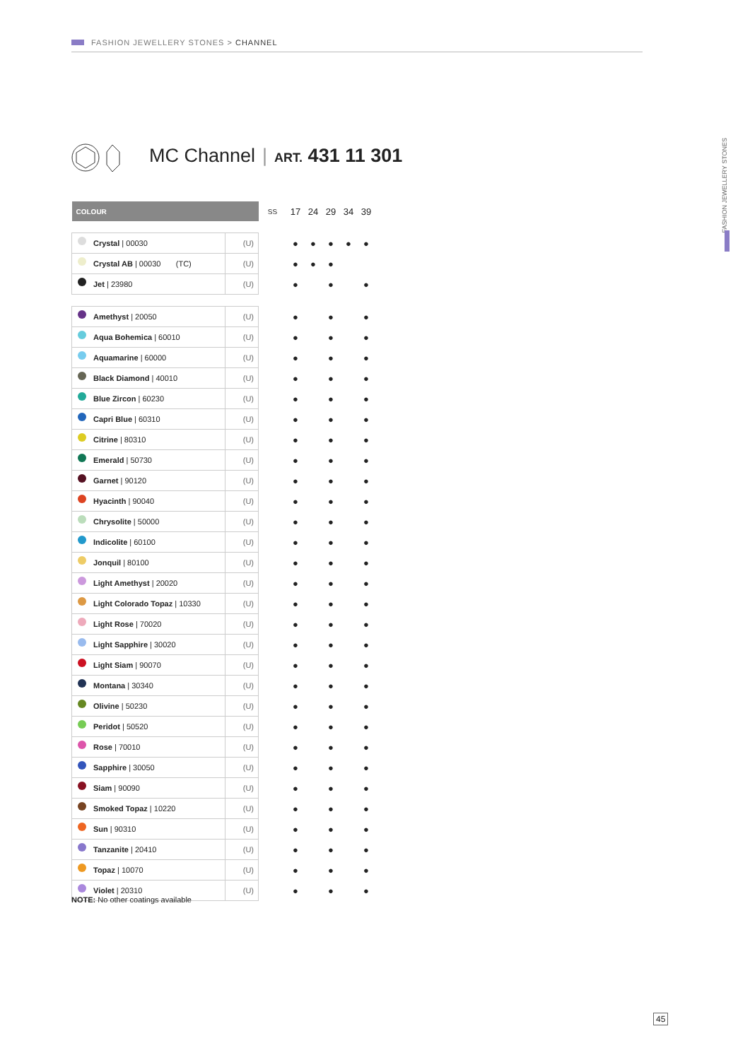FASHION JEWELLERY STONES > CHANNEL
FASHION JEWELLERY STONES
MC Channel | ART. 431 11 301
| COLOUR | | SS | 17 | 24 | 29 | 34 | 39 |
| --- | --- | --- | --- | --- | --- | --- | --- |
| Crystal / 00030 | (U) | | ● | ● | ● | ● | ● |
| Crystal AB / 00030 (TC) | (U) | | ● | ● | ● | | |
| Jet / 23980 | (U) | | ● | | ● | | ● |
| Amethyst / 20050 | (U) | | ● | | ● | | ● |
| Aqua Bohemica / 60010 | (U) | | ● | | ● | | ● |
| Aquamarine / 60000 | (U) | | ● | | ● | | ● |
| Black Diamond / 40010 | (U) | | ● | | ● | | ● |
| Blue Zircon / 60230 | (U) | | ● | | ● | | ● |
| Capri Blue / 60310 | (U) | | ● | | ● | | ● |
| Citrine / 80310 | (U) | | ● | | ● | | ● |
| Emerald / 50730 | (U) | | ● | | ● | | ● |
| Garnet / 90120 | (U) | | ● | | ● | | ● |
| Hyacinth / 90040 | (U) | | ● | | ● | | ● |
| Chrysolite / 50000 | (U) | | ● | | ● | | ● |
| Indicolite / 60100 | (U) | | ● | | ● | | ● |
| Jonquil / 80100 | (U) | | ● | | ● | | ● |
| Light Amethyst / 20020 | (U) | | ● | | ● | | ● |
| Light Colorado Topaz / 10330 | (U) | | ● | | ● | | ● |
| Light Rose / 70020 | (U) | | ● | | ● | | ● |
| Light Sapphire / 30020 | (U) | | ● | | ● | | ● |
| Light Siam / 90070 | (U) | | ● | | ● | | ● |
| Montana / 30340 | (U) | | ● | | ● | | ● |
| Olivine / 50230 | (U) | | ● | | ● | | ● |
| Peridot / 50520 | (U) | | ● | | ● | | ● |
| Rose / 70010 | (U) | | ● | | ● | | ● |
| Sapphire / 30050 | (U) | | ● | | ● | | ● |
| Siam / 90090 | (U) | | ● | | ● | | ● |
| Smoked Topaz / 10220 | (U) | | ● | | ● | | ● |
| Sun / 90310 | (U) | | ● | | ● | | ● |
| Tanzanite / 20410 | (U) | | ● | | ● | | ● |
| Topaz / 10070 | (U) | | ● | | ● | | ● |
| Violet / 20310 | (U) | | ● | | ● | | ● |
NOTE: No other coatings available
45